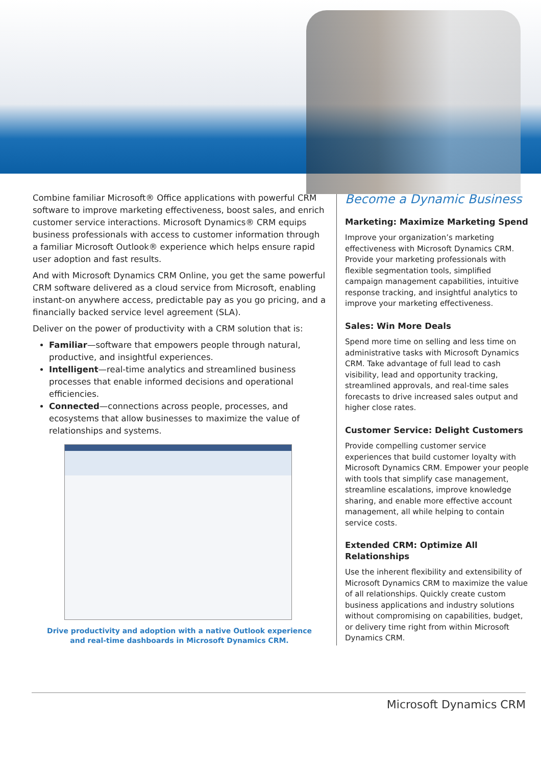Combine familiar Microsoft® Office applications with powerful CRM software to improve marketing effectiveness, boost sales, and enrich customer service interactions. Microsoft Dynamics® CRM equips business professionals with access to customer information through a familiar Microsoft Outlook® experience which helps ensure rapid user adoption and fast results.
And with Microsoft Dynamics CRM Online, you get the same powerful CRM software delivered as a cloud service from Microsoft, enabling instant-on anywhere access, predictable pay as you go pricing, and a financially backed service level agreement (SLA).
Deliver on the power of productivity with a CRM solution that is:
Familiar—software that empowers people through natural, productive, and insightful experiences.
Intelligent—real-time analytics and streamlined business processes that enable informed decisions and operational efficiencies.
Connected—connections across people, processes, and ecosystems that allow businesses to maximize the value of relationships and systems.
Drive productivity and adoption with a native Outlook experience
and real-time dashboards in Microsoft Dynamics CRM.
Become a Dynamic Business
Marketing: Maximize Marketing Spend
Improve your organization’s marketing effectiveness with Microsoft Dynamics CRM. Provide your marketing professionals with flexible segmentation tools, simplified campaign management capabilities, intuitive response tracking, and insightful analytics to improve your marketing effectiveness.
Sales: Win More Deals
Spend more time on selling and less time on administrative tasks with Microsoft Dynamics CRM. Take advantage of full lead to cash visibility, lead and opportunity tracking, streamlined approvals, and real-time sales forecasts to drive increased sales output and higher close rates.
Customer Service: Delight Customers
Provide compelling customer service experiences that build customer loyalty with Microsoft Dynamics CRM. Empower your people with tools that simplify case management, streamline escalations, improve knowledge sharing, and enable more effective account management, all while helping to contain service costs.
Extended CRM: Optimize All Relationships
Use the inherent flexibility and extensibility of Microsoft Dynamics CRM to maximize the value of all relationships. Quickly create custom business applications and industry solutions without compromising on capabilities, budget, or delivery time right from within Microsoft Dynamics CRM.
Microsoft Dynamics CRM